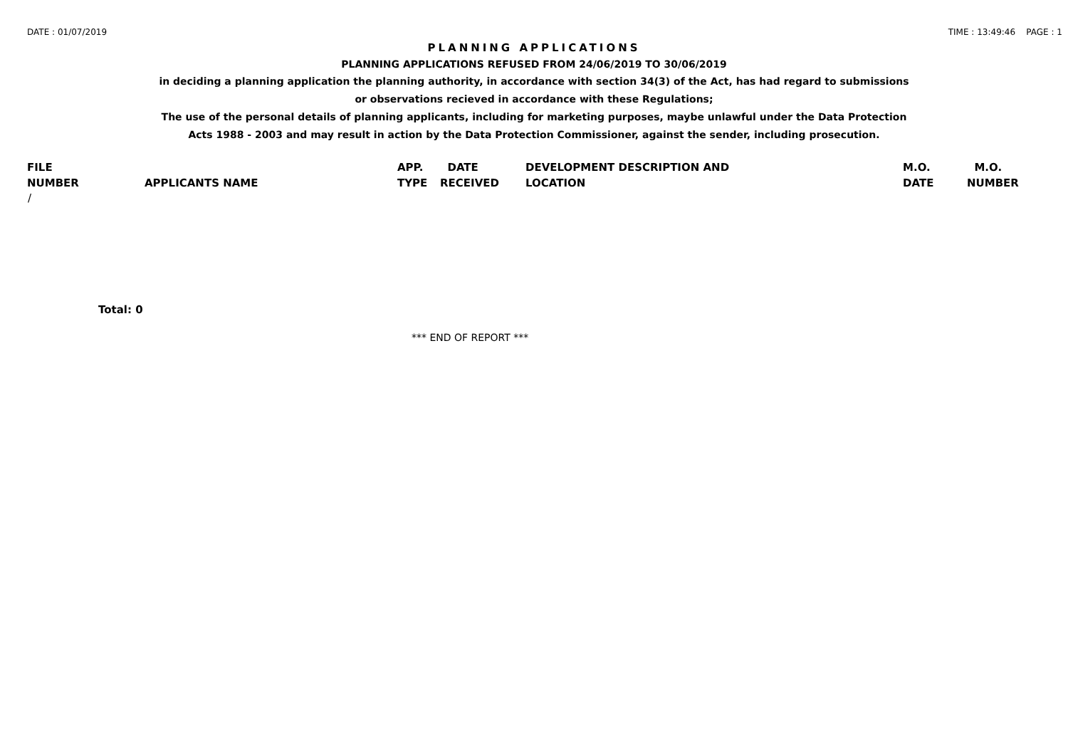DATE : 01/07/2019 TIME : 13:49:46 PAGE : 1
PLANNING APPLICATIONS
PLANNING APPLICATIONS REFUSED FROM 24/06/2019 TO 30/06/2019
in deciding a planning application the planning authority, in accordance with section 34(3) of the Act, has had regard to submissions
or observations recieved in accordance with these Regulations;
The use of the personal details of planning applicants, including for marketing purposes, maybe unlawful under the Data Protection
Acts 1988 - 2003 and may result in action by the Data Protection Commissioner, against the sender, including prosecution.
| FILE | | APP. | DATE | DEVELOPMENT DESCRIPTION AND | M.O. | M.O. |
| --- | --- | --- | --- | --- | --- | --- |
| NUMBER | APPLICANTS NAME | TYPE | RECEIVED | LOCATION | DATE | NUMBER |
| / | | | | | | |
Total: 0
*** END OF REPORT ***